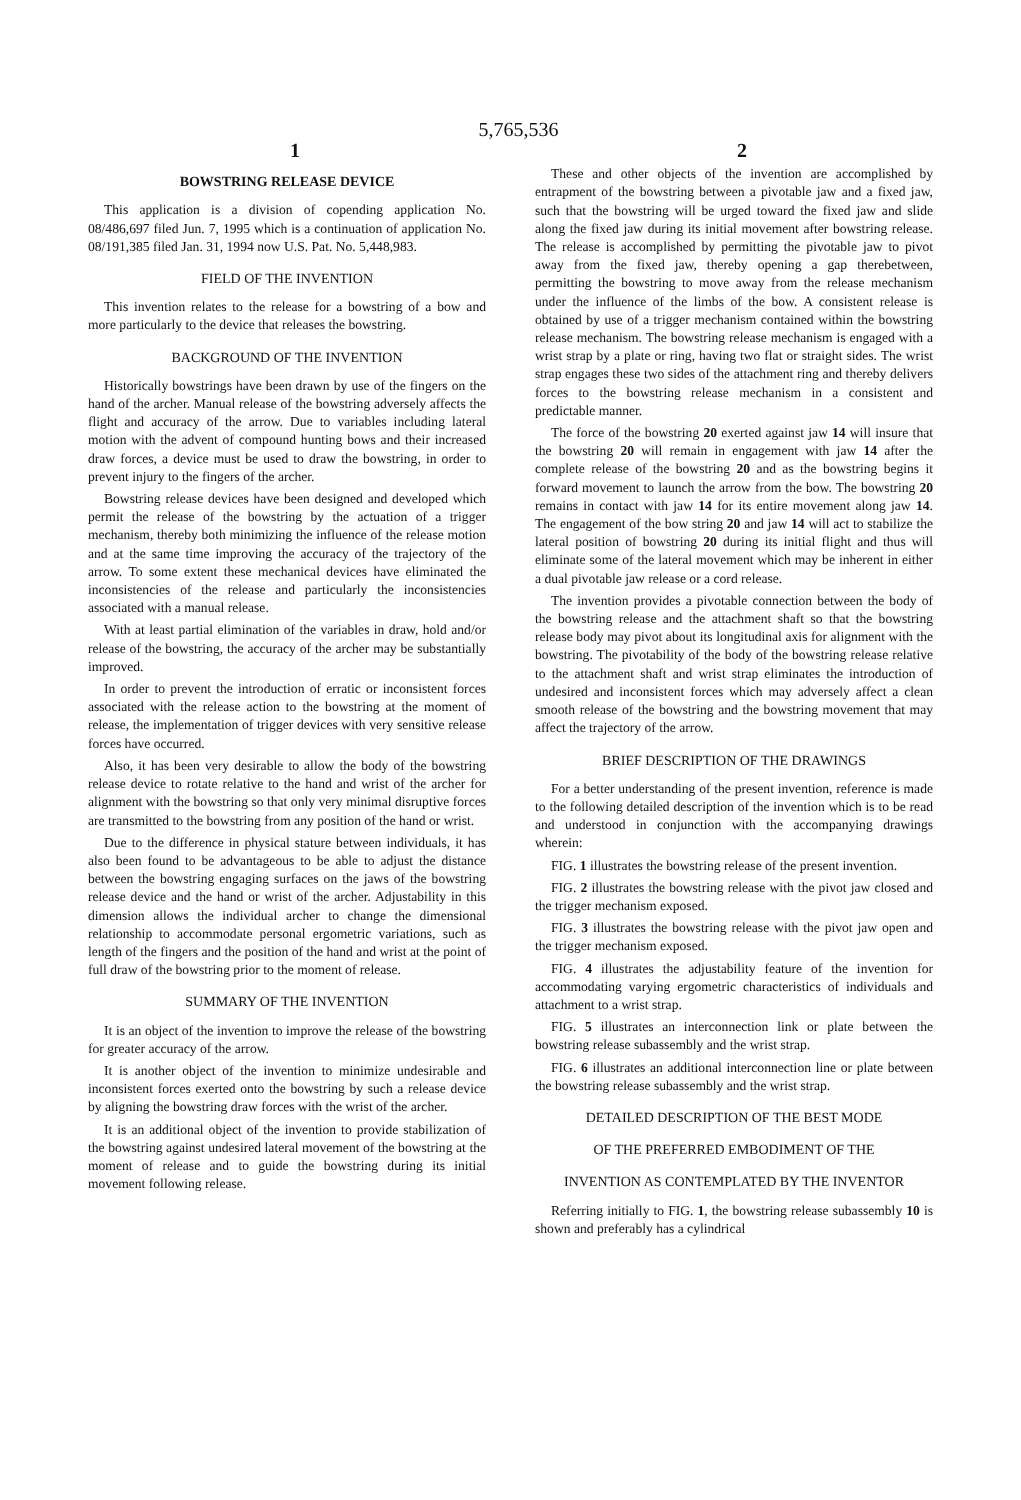5,765,536
1
BOWSTRING RELEASE DEVICE
This application is a division of copending application No. 08/486,697 filed Jun. 7, 1995 which is a continuation of application No. 08/191,385 filed Jan. 31, 1994 now U.S. Pat. No. 5,448,983.
FIELD OF THE INVENTION
This invention relates to the release for a bowstring of a bow and more particularly to the device that releases the bowstring.
BACKGROUND OF THE INVENTION
Historically bowstrings have been drawn by use of the fingers on the hand of the archer. Manual release of the bowstring adversely affects the flight and accuracy of the arrow. Due to variables including lateral motion with the advent of compound hunting bows and their increased draw forces, a device must be used to draw the bowstring, in order to prevent injury to the fingers of the archer.
Bowstring release devices have been designed and developed which permit the release of the bowstring by the actuation of a trigger mechanism, thereby both minimizing the influence of the release motion and at the same time improving the accuracy of the trajectory of the arrow. To some extent these mechanical devices have eliminated the inconsistencies of the release and particularly the inconsistencies associated with a manual release.
With at least partial elimination of the variables in draw, hold and/or release of the bowstring, the accuracy of the archer may be substantially improved.
In order to prevent the introduction of erratic or inconsistent forces associated with the release action to the bowstring at the moment of release, the implementation of trigger devices with very sensitive release forces have occurred.
Also, it has been very desirable to allow the body of the bowstring release device to rotate relative to the hand and wrist of the archer for alignment with the bowstring so that only very minimal disruptive forces are transmitted to the bowstring from any position of the hand or wrist.
Due to the difference in physical stature between individuals, it has also been found to be advantageous to be able to adjust the distance between the bowstring engaging surfaces on the jaws of the bowstring release device and the hand or wrist of the archer. Adjustability in this dimension allows the individual archer to change the dimensional relationship to accommodate personal ergometric variations, such as length of the fingers and the position of the hand and wrist at the point of full draw of the bowstring prior to the moment of release.
SUMMARY OF THE INVENTION
It is an object of the invention to improve the release of the bowstring for greater accuracy of the arrow.
It is another object of the invention to minimize undesirable and inconsistent forces exerted onto the bowstring by such a release device by aligning the bowstring draw forces with the wrist of the archer.
It is an additional object of the invention to provide stabilization of the bowstring against undesired lateral movement of the bowstring at the moment of release and to guide the bowstring during its initial movement following release.
2
These and other objects of the invention are accomplished by entrapment of the bowstring between a pivotable jaw and a fixed jaw, such that the bowstring will be urged toward the fixed jaw and slide along the fixed jaw during its initial movement after bowstring release. The release is accomplished by permitting the pivotable jaw to pivot away from the fixed jaw, thereby opening a gap therebetween, permitting the bowstring to move away from the release mechanism under the influence of the limbs of the bow. A consistent release is obtained by use of a trigger mechanism contained within the bowstring release mechanism. The bowstring release mechanism is engaged with a wrist strap by a plate or ring, having two flat or straight sides. The wrist strap engages these two sides of the attachment ring and thereby delivers forces to the bowstring release mechanism in a consistent and predictable manner.
The force of the bowstring 20 exerted against jaw 14 will insure that the bowstring 20 will remain in engagement with jaw 14 after the complete release of the bowstring 20 and as the bowstring begins it forward movement to launch the arrow from the bow. The bowstring 20 remains in contact with jaw 14 for its entire movement along jaw 14. The engagement of the bow string 20 and jaw 14 will act to stabilize the lateral position of bowstring 20 during its initial flight and thus will eliminate some of the lateral movement which may be inherent in either a dual pivotable jaw release or a cord release.
The invention provides a pivotable connection between the body of the bowstring release and the attachment shaft so that the bowstring release body may pivot about its longitudinal axis for alignment with the bowstring. The pivotability of the body of the bowstring release relative to the attachment shaft and wrist strap eliminates the introduction of undesired and inconsistent forces which may adversely affect a clean smooth release of the bowstring and the bowstring movement that may affect the trajectory of the arrow.
BRIEF DESCRIPTION OF THE DRAWINGS
For a better understanding of the present invention, reference is made to the following detailed description of the invention which is to be read and understood in conjunction with the accompanying drawings wherein:
FIG. 1 illustrates the bowstring release of the present invention.
FIG. 2 illustrates the bowstring release with the pivot jaw closed and the trigger mechanism exposed.
FIG. 3 illustrates the bowstring release with the pivot jaw open and the trigger mechanism exposed.
FIG. 4 illustrates the adjustability feature of the invention for accommodating varying ergometric characteristics of individuals and attachment to a wrist strap.
FIG. 5 illustrates an interconnection link or plate between the bowstring release subassembly and the wrist strap.
FIG. 6 illustrates an additional interconnection line or plate between the bowstring release subassembly and the wrist strap.
DETAILED DESCRIPTION OF THE BEST MODE
OF THE PREFERRED EMBODIMENT OF THE
INVENTION AS CONTEMPLATED BY THE INVENTOR
Referring initially to FIG. 1, the bowstring release subassembly 10 is shown and preferably has a cylindrical